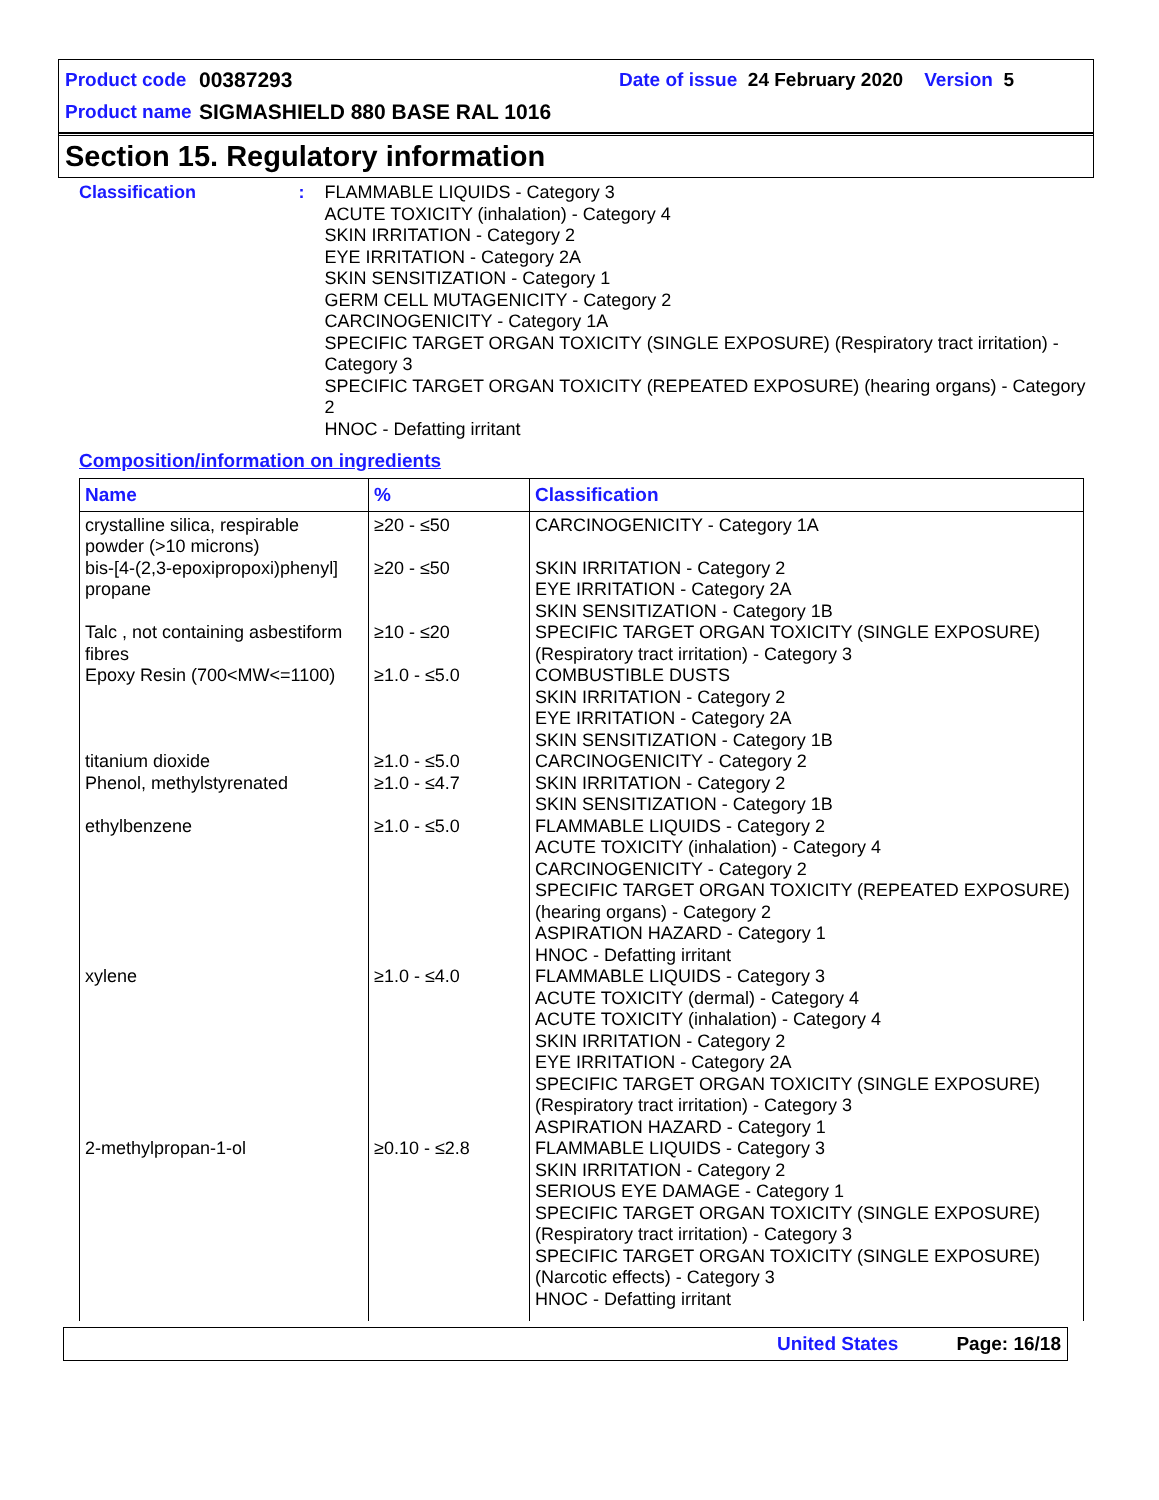Product code 00387293 Date of issue 24 February 2020 Version 5
Product name SIGMASHIELD 880 BASE RAL 1016
Section 15. Regulatory information
Classification : FLAMMABLE LIQUIDS - Category 3
ACUTE TOXICITY (inhalation) - Category 4
SKIN IRRITATION - Category 2
EYE IRRITATION - Category 2A
SKIN SENSITIZATION - Category 1
GERM CELL MUTAGENICITY - Category 2
CARCINOGENICITY - Category 1A
SPECIFIC TARGET ORGAN TOXICITY (SINGLE EXPOSURE) (Respiratory tract irritation) - Category 3
SPECIFIC TARGET ORGAN TOXICITY (REPEATED EXPOSURE) (hearing organs) - Category 2
HNOC - Defatting irritant
Composition/information on ingredients
| Name | % | Classification |
| --- | --- | --- |
| crystalline silica, respirable powder (>10 microns) | ≥20 - ≤50 | CARCINOGENICITY - Category 1A |
| bis-[4-(2,3-epoxipropoxi)phenyl] propane | ≥20 - ≤50 | SKIN IRRITATION - Category 2 EYE IRRITATION - Category 2A SKIN SENSITIZATION - Category 1B |
| Talc , not containing asbestiform fibres | ≥10 - ≤20 | SPECIFIC TARGET ORGAN TOXICITY (SINGLE EXPOSURE) (Respiratory tract irritation) - Category 3 |
| Epoxy Resin (700<MW<=1100) | ≥1.0 - ≤5.0 | COMBUSTIBLE DUSTS SKIN IRRITATION - Category 2 EYE IRRITATION - Category 2A SKIN SENSITIZATION - Category 1B |
| titanium dioxide | ≥1.0 - ≤5.0 | CARCINOGENICITY - Category 2 |
| Phenol, methylstyrenated | ≥1.0 - ≤4.7 | SKIN IRRITATION - Category 2 SKIN SENSITIZATION - Category 1B |
| ethylbenzene | ≥1.0 - ≤5.0 | FLAMMABLE LIQUIDS - Category 2 ACUTE TOXICITY (inhalation) - Category 4 CARCINOGENICITY - Category 2 SPECIFIC TARGET ORGAN TOXICITY (REPEATED EXPOSURE) (hearing organs) - Category 2 ASPIRATION HAZARD - Category 1 HNOC - Defatting irritant |
| xylene | ≥1.0 - ≤4.0 | FLAMMABLE LIQUIDS - Category 3 ACUTE TOXICITY (dermal) - Category 4 ACUTE TOXICITY (inhalation) - Category 4 SKIN IRRITATION - Category 2 EYE IRRITATION - Category 2A SPECIFIC TARGET ORGAN TOXICITY (SINGLE EXPOSURE) (Respiratory tract irritation) - Category 3 ASPIRATION HAZARD - Category 1 |
| 2-methylpropan-1-ol | ≥0.10 - ≤2.8 | FLAMMABLE LIQUIDS - Category 3 SKIN IRRITATION - Category 2 SERIOUS EYE DAMAGE - Category 1 SPECIFIC TARGET ORGAN TOXICITY (SINGLE EXPOSURE) (Respiratory tract irritation) - Category 3 SPECIFIC TARGET ORGAN TOXICITY (SINGLE EXPOSURE) (Narcotic effects) - Category 3 HNOC - Defatting irritant |
United States Page: 16/18